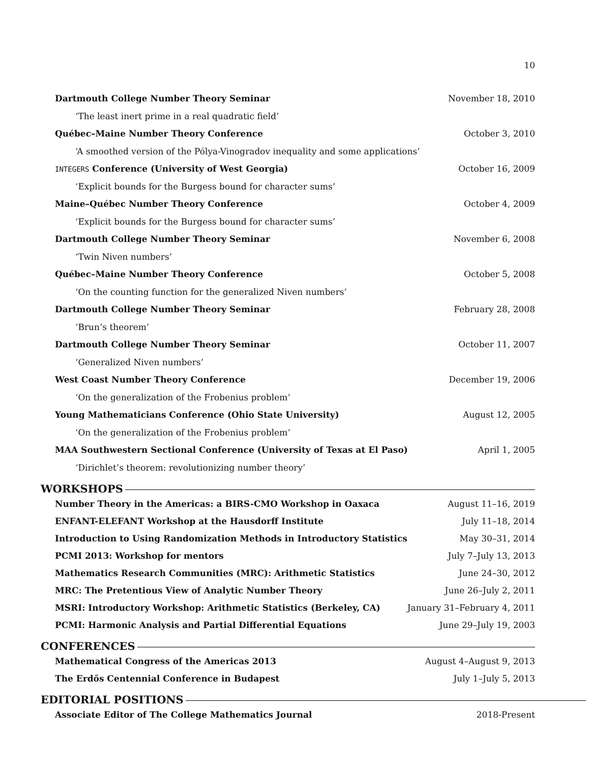10
Dartmouth College Number Theory Seminar November 18, 2010
‘The least inert prime in a real quadratic field’
Québec–Maine Number Theory Conference October 3, 2010
‘A smoothed version of the Pólya-Vinogradov inequality and some applications’
INTEGERS Conference (University of West Georgia) October 16, 2009
‘Explicit bounds for the Burgess bound for character sums’
Maine–Québec Number Theory Conference October 4, 2009
‘Explicit bounds for the Burgess bound for character sums’
Dartmouth College Number Theory Seminar November 6, 2008
‘Twin Niven numbers’
Québec–Maine Number Theory Conference October 5, 2008
‘On the counting function for the generalized Niven numbers’
Dartmouth College Number Theory Seminar February 28, 2008
‘Brun’s theorem’
Dartmouth College Number Theory Seminar October 11, 2007
‘Generalized Niven numbers’
West Coast Number Theory Conference December 19, 2006
‘On the generalization of the Frobenius problem’
Young Mathematicians Conference (Ohio State University) August 12, 2005
‘On the generalization of the Frobenius problem’
MAA Southwestern Sectional Conference (University of Texas at El Paso) April 1, 2005
‘Dirichlet’s theorem: revolutionizing number theory’
WORKSHOPS
Number Theory in the Americas: a BIRS-CMO Workshop in Oaxaca August 11–16, 2019
ENFANT-ELEFANT Workshop at the Hausdorff Institute July 11–18, 2014
Introduction to Using Randomization Methods in Introductory Statistics May 30–31, 2014
PCMI 2013: Workshop for mentors July 7–July 13, 2013
Mathematics Research Communities (MRC): Arithmetic Statistics June 24–30, 2012
MRC: The Pretentious View of Analytic Number Theory June 26–July 2, 2011
MSRI: Introductory Workshop: Arithmetic Statistics (Berkeley, CA) January 31–February 4, 2011
PCMI: Harmonic Analysis and Partial Differential Equations June 29–July 19, 2003
CONFERENCES
Mathematical Congress of the Americas 2013 August 4–August 9, 2013
The Erdős Centennial Conference in Budapest July 1–July 5, 2013
EDITORIAL POSITIONS
Associate Editor of The College Mathematics Journal 2018-Present